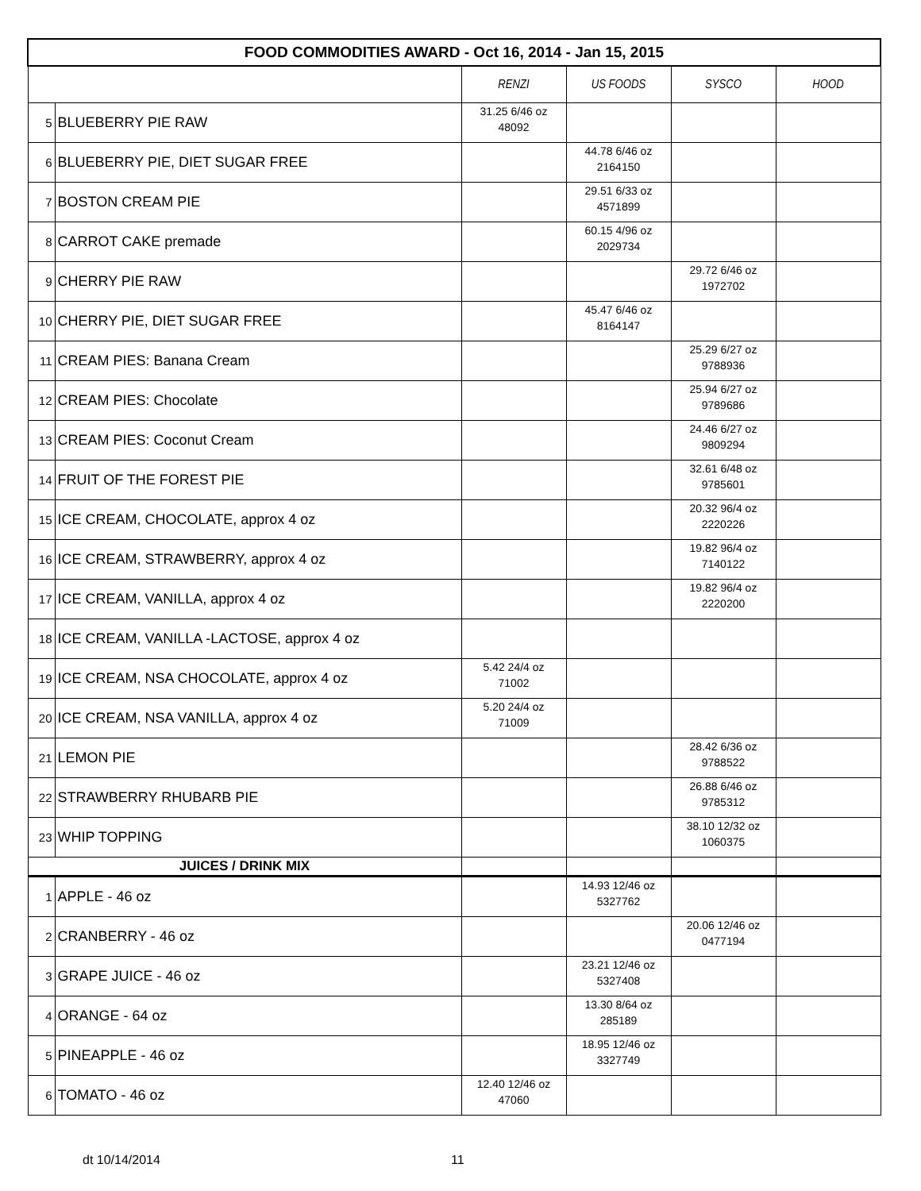| FOOD COMMODITIES AWARD - Oct 16, 2014 - Jan 15, 2015 | | | | | |
| --- | --- | --- | --- | --- | --- |
| | | RENZI | US FOODS | SYSCO | HOOD |
| 5 | BLUEBERRY PIE RAW | 31.25 6/46 oz 48092 | | | |
| 6 | BLUEBERRY PIE, DIET SUGAR FREE | | 44.78 6/46 oz 2164150 | | |
| 7 | BOSTON CREAM PIE | | 29.51 6/33 oz 4571899 | | |
| 8 | CARROT CAKE premade | | 60.15 4/96 oz 2029734 | | |
| 9 | CHERRY PIE RAW | | | 29.72 6/46 oz 1972702 | |
| 10 | CHERRY PIE, DIET SUGAR FREE | | 45.47 6/46 oz 8164147 | | |
| 11 | CREAM PIES: Banana Cream | | | 25.29 6/27 oz 9788936 | |
| 12 | CREAM PIES: Chocolate | | | 25.94 6/27 oz 9789686 | |
| 13 | CREAM PIES: Coconut Cream | | | 24.46 6/27 oz 9809294 | |
| 14 | FRUIT OF THE FOREST PIE | | | 32.61 6/48 oz 9785601 | |
| 15 | ICE CREAM, CHOCOLATE, approx 4 oz | | | 20.32 96/4 oz 2220226 | |
| 16 | ICE CREAM, STRAWBERRY, approx 4 oz | | | 19.82 96/4 oz 7140122 | |
| 17 | ICE CREAM, VANILLA, approx 4 oz | | | 19.82 96/4 oz 2220200 | |
| 18 | ICE CREAM, VANILLA -LACTOSE, approx 4 oz | | | | |
| 19 | ICE CREAM, NSA CHOCOLATE, approx 4 oz | 5.42 24/4 oz 71002 | | | |
| 20 | ICE CREAM, NSA VANILLA, approx 4 oz | 5.20 24/4 oz 71009 | | | |
| 21 | LEMON PIE | | | 28.42 6/36 oz 9788522 | |
| 22 | STRAWBERRY RHUBARB PIE | | | 26.88 6/46 oz 9785312 | |
| 23 | WHIP TOPPING | | | 38.10 12/32 oz 1060375 | |
| JUICES / DRINK MIX | | | | | |
| 1 | APPLE - 46 oz | | 14.93 12/46 oz 5327762 | | |
| 2 | CRANBERRY - 46 oz | | | 20.06 12/46 oz 0477194 | |
| 3 | GRAPE JUICE - 46 oz | | 23.21 12/46 oz 5327408 | | |
| 4 | ORANGE - 64 oz | | 13.30 8/64 oz 285189 | | |
| 5 | PINEAPPLE - 46 oz | | 18.95 12/46 oz 3327749 | | |
| 6 | TOMATO - 46 oz | 12.40 12/46 oz 47060 | | | |
dt 10/14/2014 11